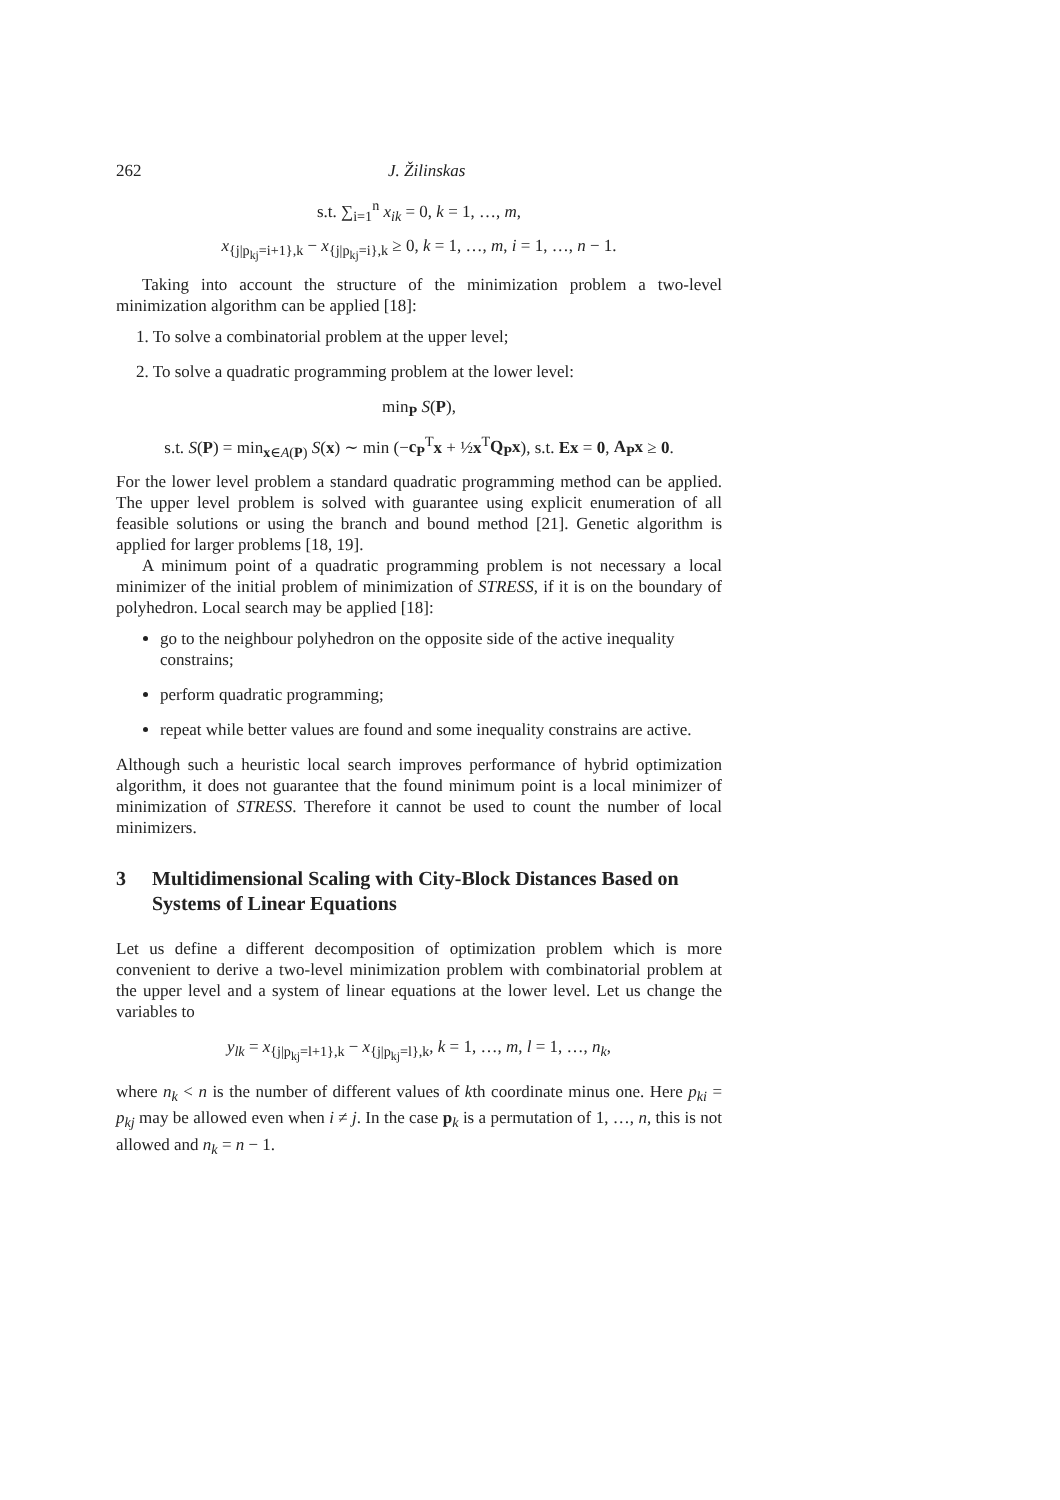262 J. Žilinskas
s.t. ∑<sub>i=1</sub><sup>n</sup> x<sub>ik</sub> = 0, k = 1, …, m,
x<sub>{j|p<sub>kj</sub>=i+1},k</sub> − x<sub>{j|p<sub>kj</sub>=i},k</sub> ≥ 0, k = 1, …, m, i = 1, …, n − 1.
Taking into account the structure of the minimization problem a two-level minimization algorithm can be applied [18]:
1. To solve a combinatorial problem at the upper level;
2. To solve a quadratic programming problem at the lower level:
min<sub>P</sub> S(P),
s.t. S(P) = min<sub>x∈A(P)</sub> S(x) ∼ min (−c<sub>P</sub><sup>T</sup>x + ½x<sup>T</sup>Q<sub>P</sub>x), s.t. Ex = 0, A<sub>P</sub>x ≥ 0.
For the lower level problem a standard quadratic programming method can be applied. The upper level problem is solved with guarantee using explicit enumeration of all feasible solutions or using the branch and bound method [21]. Genetic algorithm is applied for larger problems [18, 19].
A minimum point of a quadratic programming problem is not necessary a local minimizer of the initial problem of minimization of STRESS, if it is on the boundary of polyhedron. Local search may be applied [18]:
go to the neighbour polyhedron on the opposite side of the active inequality constrains;
perform quadratic programming;
repeat while better values are found and some inequality constrains are active.
Although such a heuristic local search improves performance of hybrid optimization algorithm, it does not guarantee that the found minimum point is a local minimizer of minimization of STRESS. Therefore it cannot be used to count the number of local minimizers.
3 Multidimensional Scaling with City-Block Distances Based on Systems of Linear Equations
Let us define a different decomposition of optimization problem which is more convenient to derive a two-level minimization problem with combinatorial problem at the upper level and a system of linear equations at the lower level. Let us change the variables to
y<sub>lk</sub> = x<sub>{j|p<sub>kj</sub>=l+1},k</sub> − x<sub>{j|p<sub>kj</sub>=l},k</sub>, k = 1, …, m, l = 1, …, n<sub>k</sub>,
where n<sub>k</sub> < n is the number of different values of kth coordinate minus one. Here p<sub>ki</sub> = p<sub>kj</sub> may be allowed even when i ≠ j. In the case p<sub>k</sub> is a permutation of 1, …, n, this is not allowed and n<sub>k</sub> = n − 1.